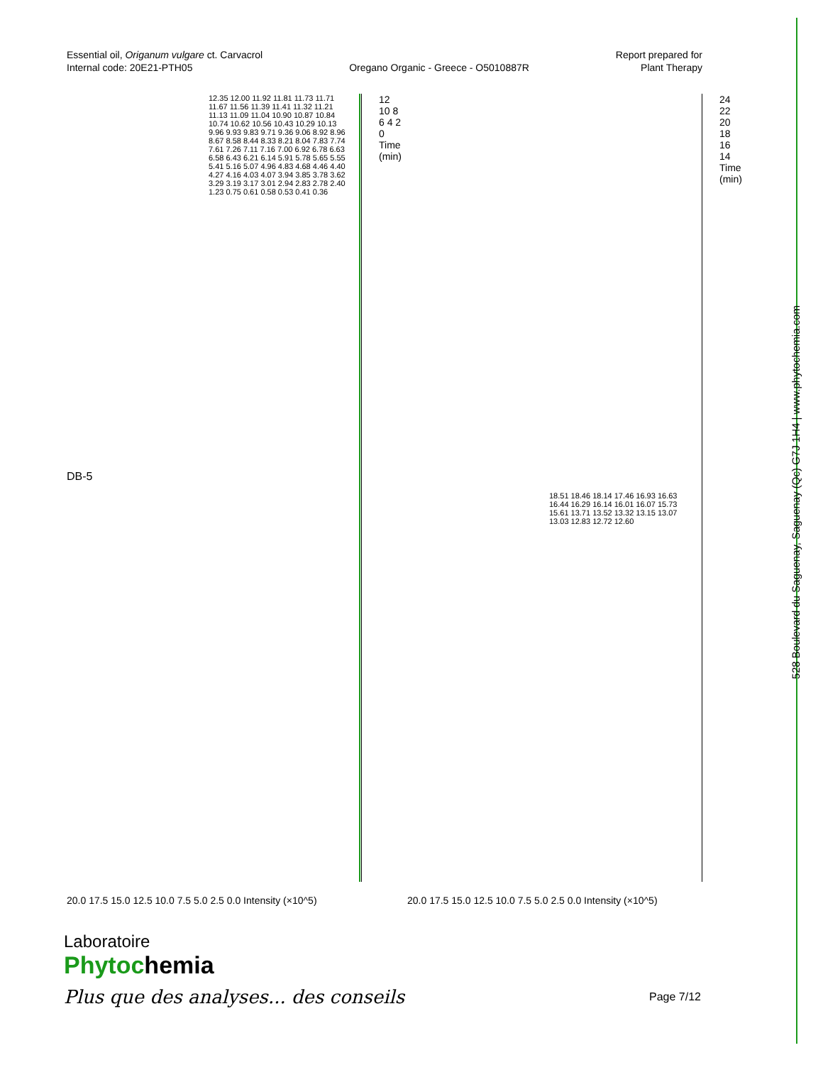Essential oil, Origanum vulgare ct. Carvacrol
Internal code: 20E21-PTH05
Oregano Organic - Greece - O5010887R
Report prepared for
Plant Therapy
DB-5
12.35 12.00 11.92 11.81 11.73 11.71 11.67 11.56 11.39 11.41 11.32 11.21 11.13 11.09 11.04 10.90 10.87 10.84 10.74 10.62 10.56 10.43 10.29 10.13 9.96 9.93 9.83 9.71 9.36 9.06 8.92 8.96 8.67 8.58 8.44 8.33 8.21 8.04 7.83 7.74 7.61 7.26 7.11 7.16 7.00 6.92 6.78 6.63 6.58 6.43 6.21 6.14 5.91 5.78 5.65 5.55 5.41 5.16 5.07 4.96 4.83 4.68 4.46 4.40 4.27 4.16 4.03 4.07 3.94 3.85 3.78 3.62 3.29 3.19 3.17 3.01 2.94 2.83 2.78 2.40 1.23 0.75 0.61 0.58 0.53 0.41 0.36
12 10 8 6 4 2 0 Time (min)
20.0 17.5 15.0 12.5 10.0 7.5 5.0 2.5 0.0 Intensity (×10^5)
18.51 18.46 18.14 17.46 16.93 16.63 16.44 16.29 16.14 16.01 16.07 15.73 15.61 13.71 13.52 13.32 13.15 13.07 13.03 12.83 12.72 12.60
24 22 20 18 16 14 Time (min)
20.0 17.5 15.0 12.5 10.0 7.5 5.0 2.5 0.0 Intensity (×10^5)
528 Boulevard du Saguenay, Saguenay (Qc) G7J 1H4 | www.phytochemia.com
Laboratoire
Phytochemia
Plus que des analyses... des conseils
Page 7/12